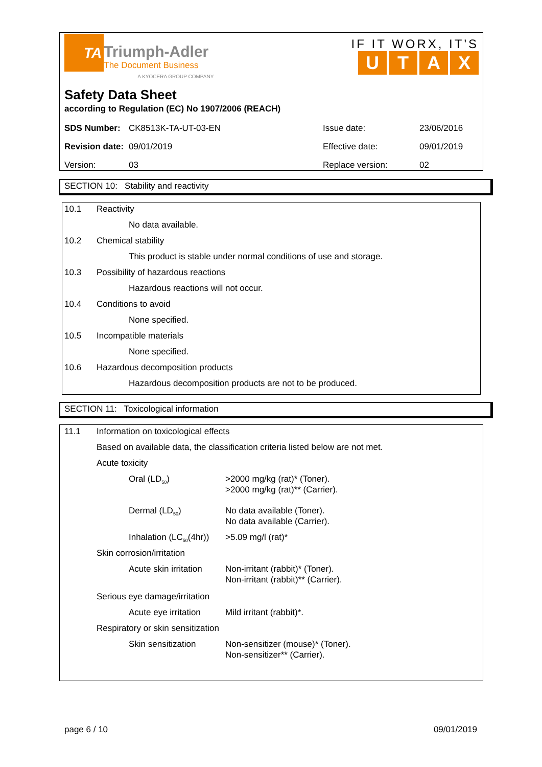TA
Triumph-Adler
The Document Business
A KYOCERA GROUP COMPANY
IF IT WORX, IT'S
UTAX
Safety Data Sheet
according to Regulation (EC) No 1907/2006 (REACH)
| SDS Number: | CK8513K-TA-UT-03-EN | Issue date: | 23/06/2016 |
| Revision date: | 09/01/2019 | Effective date: | 09/01/2019 |
| Version: | 03 | Replace version: | 02 |
SECTION 10: Stability and reactivity
| 10.1 | Reactivity |
| | No data available. |
| 10.2 | Chemical stability |
| | This product is stable under normal conditions of use and storage. |
| 10.3 | Possibility of hazardous reactions |
| | Hazardous reactions will not occur. |
| 10.4 | Conditions to avoid |
| | None specified. |
| 10.5 | Incompatible materials |
| | None specified. |
| 10.6 | Hazardous decomposition products |
| | Hazardous decomposition products are not to be produced. |
SECTION 11: Toxicological information
| 11.1 | Information on toxicological effects | |
| | Based on available data, the classification criteria listed below are not met. | |
| | Acute toxicity | |
| | Oral (LD<sub>50</sub>) | >2000 mg/kg (rat)* (Toner). >2000 mg/kg (rat)** (Carrier). |
| | Dermal (LD<sub>50</sub>) | No data available (Toner). No data available (Carrier). |
| | Inhalation (LC<sub>50</sub>(4hr)) | >5.09 mg/l (rat)* |
| | Skin corrosion/irritation | |
| | Acute skin irritation | Non-irritant (rabbit)* (Toner). Non-irritant (rabbit)** (Carrier). |
| | Serious eye damage/irritation | |
| | Acute eye irritation | Mild irritant (rabbit)*. |
| | Respiratory or skin sensitization | |
| | Skin sensitization | Non-sensitizer (mouse)* (Toner). Non-sensitizer** (Carrier). |
page 6 / 10 09/01/2019